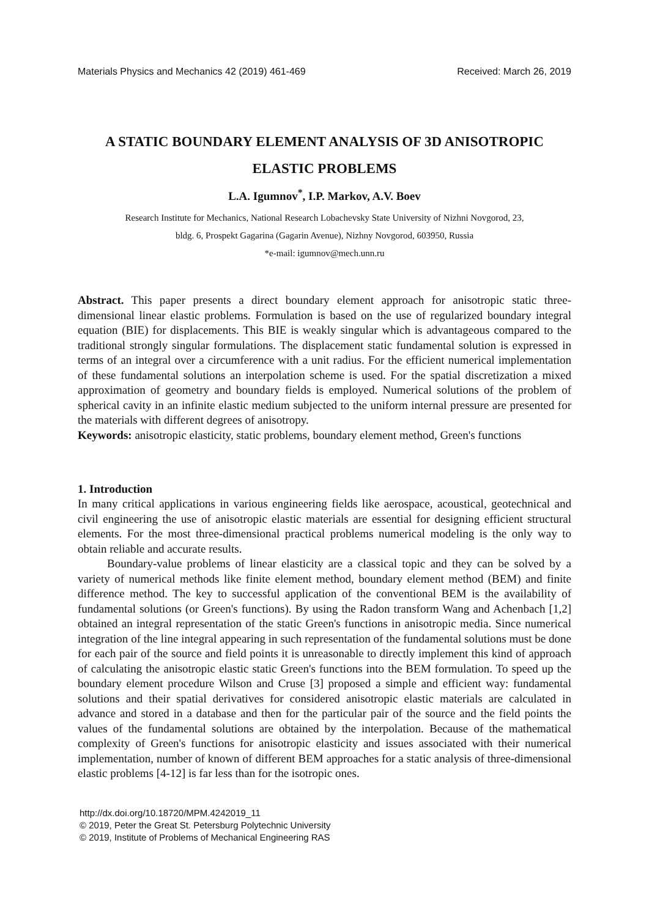Materials Physics and Mechanics 42 (2019) 461-469 Received: March 26, 2019
A STATIC BOUNDARY ELEMENT ANALYSIS OF 3D ANISOTROPIC ELASTIC PROBLEMS
L.A. Igumnov<sup>*</sup>, I.P. Markov, A.V. Boev
Research Institute for Mechanics, National Research Lobachevsky State University of Nizhni Novgorod, 23,
bldg. 6, Prospekt Gagarina (Gagarin Avenue), Nizhny Novgorod, 603950, Russia
*e-mail: igumnov@mech.unn.ru
Abstract. This paper presents a direct boundary element approach for anisotropic static three-dimensional linear elastic problems. Formulation is based on the use of regularized boundary integral equation (BIE) for displacements. This BIE is weakly singular which is advantageous compared to the traditional strongly singular formulations. The displacement static fundamental solution is expressed in terms of an integral over a circumference with a unit radius. For the efficient numerical implementation of these fundamental solutions an interpolation scheme is used. For the spatial discretization a mixed approximation of geometry and boundary fields is employed. Numerical solutions of the problem of spherical cavity in an infinite elastic medium subjected to the uniform internal pressure are presented for the materials with different degrees of anisotropy.
Keywords: anisotropic elasticity, static problems, boundary element method, Green's functions
1. Introduction
In many critical applications in various engineering fields like aerospace, acoustical, geotechnical and civil engineering the use of anisotropic elastic materials are essential for designing efficient structural elements. For the most three-dimensional practical problems numerical modeling is the only way to obtain reliable and accurate results.
Boundary-value problems of linear elasticity are a classical topic and they can be solved by a variety of numerical methods like finite element method, boundary element method (BEM) and finite difference method. The key to successful application of the conventional BEM is the availability of fundamental solutions (or Green's functions). By using the Radon transform Wang and Achenbach [1,2] obtained an integral representation of the static Green's functions in anisotropic media. Since numerical integration of the line integral appearing in such representation of the fundamental solutions must be done for each pair of the source and field points it is unreasonable to directly implement this kind of approach of calculating the anisotropic elastic static Green's functions into the BEM formulation. To speed up the boundary element procedure Wilson and Cruse [3] proposed a simple and efficient way: fundamental solutions and their spatial derivatives for considered anisotropic elastic materials are calculated in advance and stored in a database and then for the particular pair of the source and the field points the values of the fundamental solutions are obtained by the interpolation. Because of the mathematical complexity of Green's functions for anisotropic elasticity and issues associated with their numerical implementation, number of known of different BEM approaches for a static analysis of three-dimensional elastic problems [4-12] is far less than for the isotropic ones.
http://dx.doi.org/10.18720/MPM.4242019_11
© 2019, Peter the Great St. Petersburg Polytechnic University
© 2019, Institute of Problems of Mechanical Engineering RAS